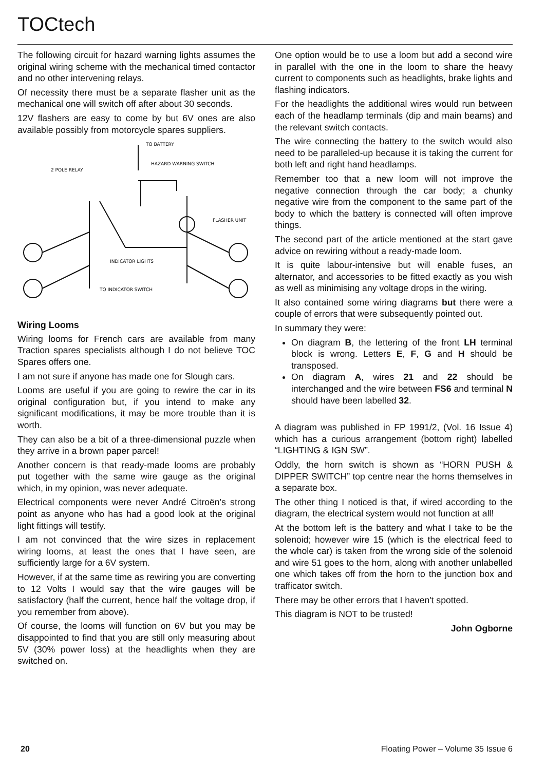TOCtech
The following circuit for hazard warning lights assumes the original wiring scheme with the mechanical timed contactor and no other intervening relays.
Of necessity there must be a separate flasher unit as the mechanical one will switch off after about 30 seconds.
12V flashers are easy to come by but 6V ones are also available possibly from motorcycle spares suppliers.
TO BATTERY
HAZARD WARNING SWITCH
2 POLE RELAY
FLASHER UNIT
INDICATOR LIGHTS
TO INDICATOR SWITCH
Wiring Looms
Wiring looms for French cars are available from many Traction spares specialists although I do not believe TOC Spares offers one.
I am not sure if anyone has made one for Slough cars.
Looms are useful if you are going to rewire the car in its original configuration but, if you intend to make any significant modifications, it may be more trouble than it is worth.
They can also be a bit of a three-dimensional puzzle when they arrive in a brown paper parcel!
Another concern is that ready-made looms are probably put together with the same wire gauge as the original which, in my opinion, was never adequate.
Electrical components were never André Citroën's strong point as anyone who has had a good look at the original light fittings will testify.
I am not convinced that the wire sizes in replacement wiring looms, at least the ones that I have seen, are sufficiently large for a 6V system.
However, if at the same time as rewiring you are converting to 12 Volts I would say that the wire gauges will be satisfactory (half the current, hence half the voltage drop, if you remember from above).
Of course, the looms will function on 6V but you may be disappointed to find that you are still only measuring about 5V (30% power loss) at the headlights when they are switched on.
One option would be to use a loom but add a second wire in parallel with the one in the loom to share the heavy current to components such as headlights, brake lights and flashing indicators.
For the headlights the additional wires would run between each of the headlamp terminals (dip and main beams) and the relevant switch contacts.
The wire connecting the battery to the switch would also need to be paralleled-up because it is taking the current for both left and right hand headlamps.
Remember too that a new loom will not improve the negative connection through the car body; a chunky negative wire from the component to the same part of the body to which the battery is connected will often improve things.
The second part of the article mentioned at the start gave advice on rewiring without a ready-made loom.
It is quite labour-intensive but will enable fuses, an alternator, and accessories to be fitted exactly as you wish as well as minimising any voltage drops in the wiring.
It also contained some wiring diagrams but there were a couple of errors that were subsequently pointed out.
In summary they were:
On diagram B, the lettering of the front LH terminal block is wrong. Letters E, F, G and H should be transposed.
On diagram A, wires 21 and 22 should be interchanged and the wire between FS6 and terminal N should have been labelled 32.
A diagram was published in FP 1991/2, (Vol. 16 Issue 4) which has a curious arrangement (bottom right) labelled “LIGHTING & IGN SW”.
Oddly, the horn switch is shown as “HORN PUSH & DIPPER SWITCH” top centre near the horns themselves in a separate box.
The other thing I noticed is that, if wired according to the diagram, the electrical system would not function at all!
At the bottom left is the battery and what I take to be the solenoid; however wire 15 (which is the electrical feed to the whole car) is taken from the wrong side of the solenoid and wire 51 goes to the horn, along with another unlabelled one which takes off from the horn to the junction box and trafficator switch.
There may be other errors that I haven't spotted.
This diagram is NOT to be trusted!
John Ogborne
20 Floating Power – Volume 35 Issue 6